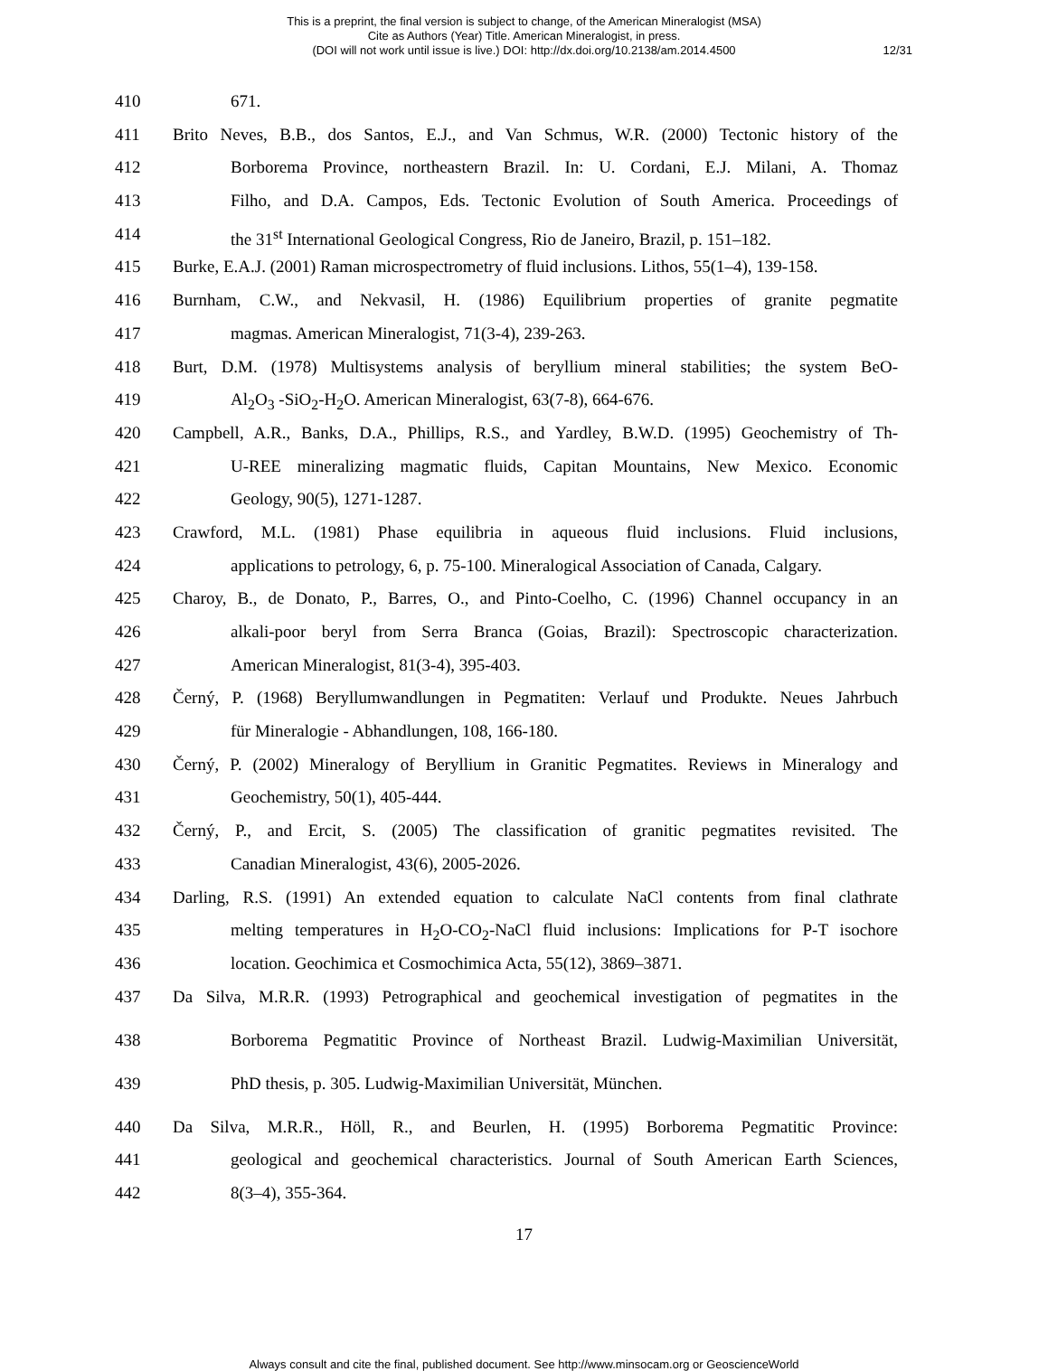This is a preprint, the final version is subject to change, of the American Mineralogist (MSA)
Cite as Authors (Year) Title. American Mineralogist, in press.
(DOI will not work until issue is live.) DOI: http://dx.doi.org/10.2138/am.2014.4500
12/31
410 671.
411 Brito Neves, B.B., dos Santos, E.J., and Van Schmus, W.R. (2000) Tectonic history of the
412 Borborema Province, northeastern Brazil. In: U. Cordani, E.J. Milani, A. Thomaz
413 Filho, and D.A. Campos, Eds. Tectonic Evolution of South America. Proceedings of
414 the 31<sup>st</sup> International Geological Congress, Rio de Janeiro, Brazil, p. 151–182.
415 Burke, E.A.J. (2001) Raman microspectrometry of fluid inclusions. Lithos, 55(1–4), 139-158.
416 Burnham, C.W., and Nekvasil, H. (1986) Equilibrium properties of granite pegmatite
417 magmas. American Mineralogist, 71(3-4), 239-263.
418 Burt, D.M. (1978) Multisystems analysis of beryllium mineral stabilities; the system BeO-
419 Al<sub>2</sub>O<sub>3</sub> -SiO<sub>2</sub>-H<sub>2</sub>O. American Mineralogist, 63(7-8), 664-676.
420 Campbell, A.R., Banks, D.A., Phillips, R.S., and Yardley, B.W.D. (1995) Geochemistry of Th-
421 U-REE mineralizing magmatic fluids, Capitan Mountains, New Mexico. Economic
422 Geology, 90(5), 1271-1287.
423 Crawford, M.L. (1981) Phase equilibria in aqueous fluid inclusions. Fluid inclusions,
424 applications to petrology, 6, p. 75-100. Mineralogical Association of Canada, Calgary.
425 Charoy, B., de Donato, P., Barres, O., and Pinto-Coelho, C. (1996) Channel occupancy in an
426 alkali-poor beryl from Serra Branca (Goias, Brazil): Spectroscopic characterization.
427 American Mineralogist, 81(3-4), 395-403.
428 Černý, P. (1968) Beryllumwandlungen in Pegmatiten: Verlauf und Produkte. Neues Jahrbuch
429 für Mineralogie - Abhandlungen, 108, 166-180.
430 Černý, P. (2002) Mineralogy of Beryllium in Granitic Pegmatites. Reviews in Mineralogy and
431 Geochemistry, 50(1), 405-444.
432 Černý, P., and Ercit, S. (2005) The classification of granitic pegmatites revisited. The
433 Canadian Mineralogist, 43(6), 2005-2026.
434 Darling, R.S. (1991) An extended equation to calculate NaCl contents from final clathrate
435 melting temperatures in H<sub>2</sub>O-CO<sub>2</sub>-NaCl fluid inclusions: Implications for P-T isochore
436 location. Geochimica et Cosmochimica Acta, 55(12), 3869–3871.
437 Da Silva, M.R.R. (1993) Petrographical and geochemical investigation of pegmatites in the
438 Borborema Pegmatitic Province of Northeast Brazil. Ludwig-Maximilian Universität,
439 PhD thesis, p. 305. Ludwig-Maximilian Universität, München.
440 Da Silva, M.R.R., Höll, R., and Beurlen, H. (1995) Borborema Pegmatitic Province:
441 geological and geochemical characteristics. Journal of South American Earth Sciences,
442 8(3–4), 355-364.
17
Always consult and cite the final, published document. See http://www.minsocam.org or GeoscienceWorld